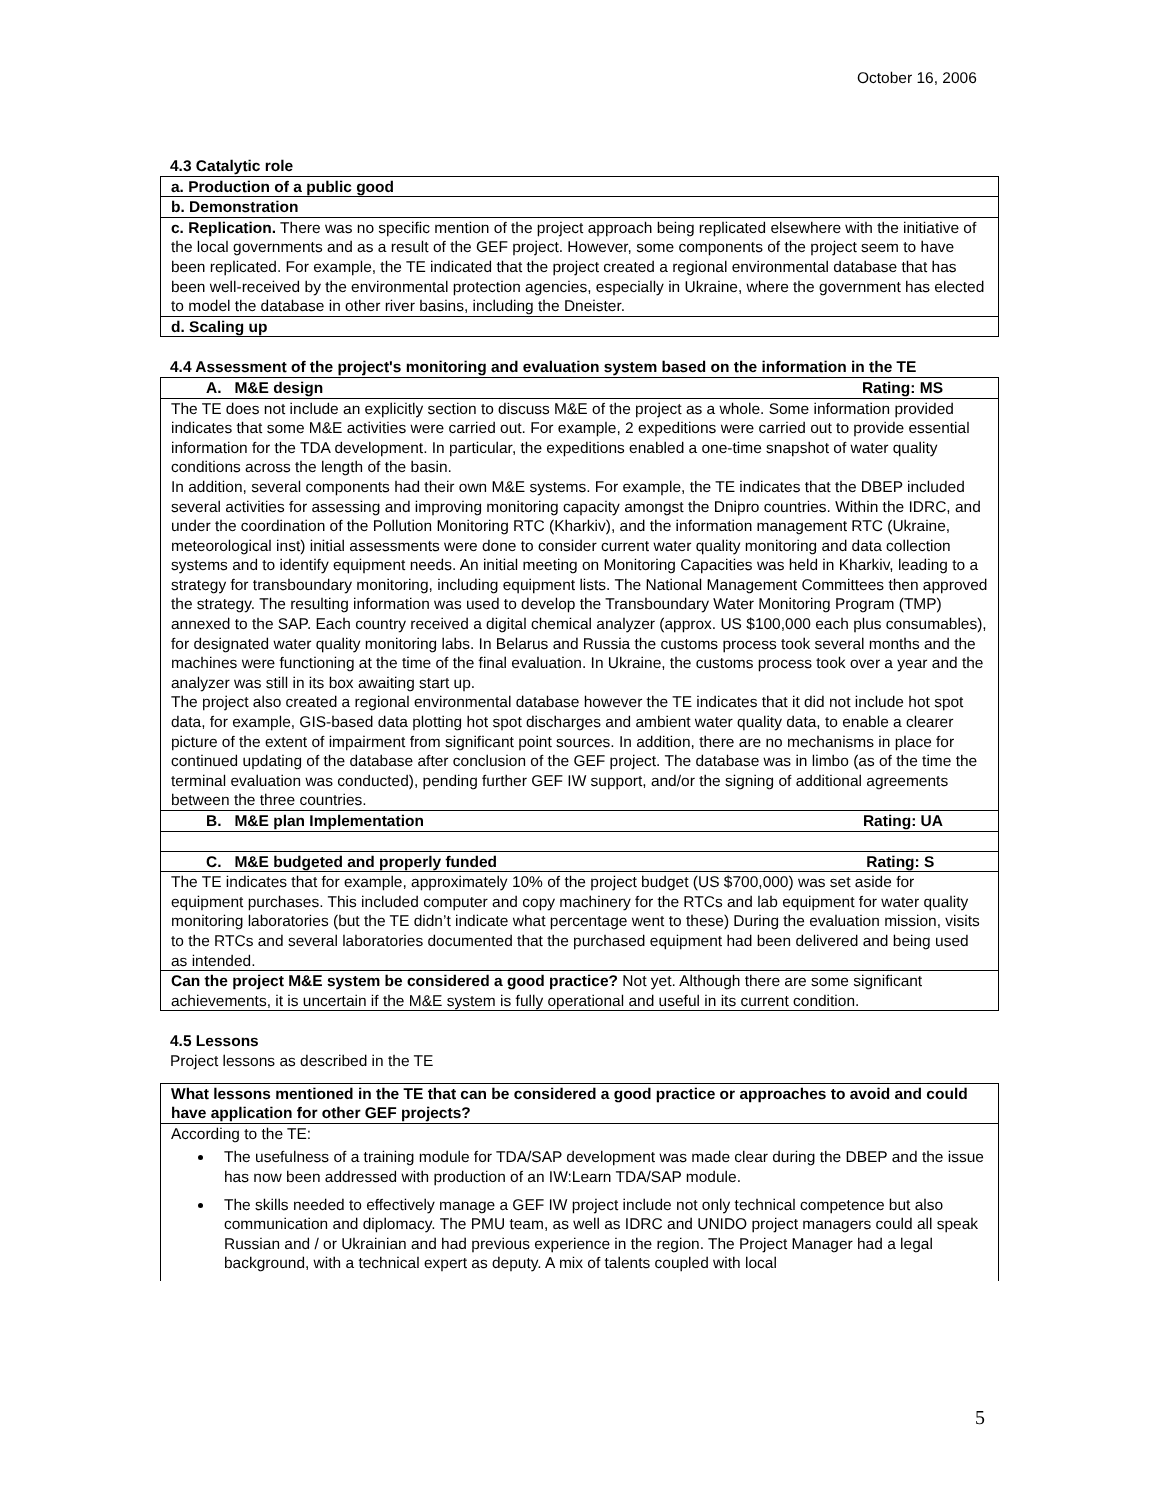October 16, 2006
4.3 Catalytic role
| a. Production of a public good |
| b. Demonstration |
| c. Replication. There was no specific mention of the project approach being replicated elsewhere with the initiative of the local governments and as a result of the GEF project. However, some components of the project seem to have been replicated. For example, the TE indicated that the project created a regional environmental database that has been well-received by the environmental protection agencies, especially in Ukraine, where the government has elected to model the database in other river basins, including the Dneister. |
| d. Scaling up |
4.4 Assessment of the project's monitoring and evaluation system based on the information in the TE
| A. M&E design Rating: MS |
| The TE does not include an explicitly section to discuss M&E of the project as a whole. Some information provided indicates that some M&E activities were carried out. For example, 2 expeditions were carried out to provide essential information for the TDA development. In particular, the expeditions enabled a one-time snapshot of water quality conditions across the length of the basin. In addition, several components had their own M&E systems. For example, the TE indicates that the DBEP included several activities for assessing and improving monitoring capacity amongst the Dnipro countries. Within the IDRC, and under the coordination of the Pollution Monitoring RTC (Kharkiv), and the information management RTC (Ukraine, meteorological inst) initial assessments were done to consider current water quality monitoring and data collection systems and to identify equipment needs. An initial meeting on Monitoring Capacities was held in Kharkiv, leading to a strategy for transboundary monitoring, including equipment lists. The National Management Committees then approved the strategy. The resulting information was used to develop the Transboundary Water Monitoring Program (TMP) annexed to the SAP. Each country received a digital chemical analyzer (approx. US $100,000 each plus consumables), for designated water quality monitoring labs. In Belarus and Russia the customs process took several months and the machines were functioning at the time of the final evaluation. In Ukraine, the customs process took over a year and the analyzer was still in its box awaiting start up. The project also created a regional environmental database however the TE indicates that it did not include hot spot data, for example, GIS-based data plotting hot spot discharges and ambient water quality data, to enable a clearer picture of the extent of impairment from significant point sources. In addition, there are no mechanisms in place for continued updating of the database after conclusion of the GEF project. The database was in limbo (as of the time the terminal evaluation was conducted), pending further GEF IW support, and/or the signing of additional agreements between the three countries. |
| B. M&E plan Implementation Rating: UA |
| C. M&E budgeted and properly funded Rating: S |
| The TE indicates that for example, approximately 10% of the project budget (US $700,000) was set aside for equipment purchases. This included computer and copy machinery for the RTCs and lab equipment for water quality monitoring laboratories (but the TE didn’t indicate what percentage went to these) During the evaluation mission, visits to the RTCs and several laboratories documented that the purchased equipment had been delivered and being used as intended. |
| Can the project M&E system be considered a good practice? Not yet. Although there are some significant achievements, it is uncertain if the M&E system is fully operational and useful in its current condition. |
4.5 Lessons
Project lessons as described in the TE
| What lessons mentioned in the TE that can be considered a good practice or approaches to avoid and could have application for other GEF projects? |
| According to the TE: The usefulness of a training module for TDA/SAP development was made clear during the DBEP and the issue has now been addressed with production of an IW:Learn TDA/SAP module. The skills needed to effectively manage a GEF IW project include not only technical competence but also communication and diplomacy. The PMU team, as well as IDRC and UNIDO project managers could all speak Russian and / or Ukrainian and had previous experience in the region. The Project Manager had a legal background, with a technical expert as deputy. A mix of talents coupled with local |
5